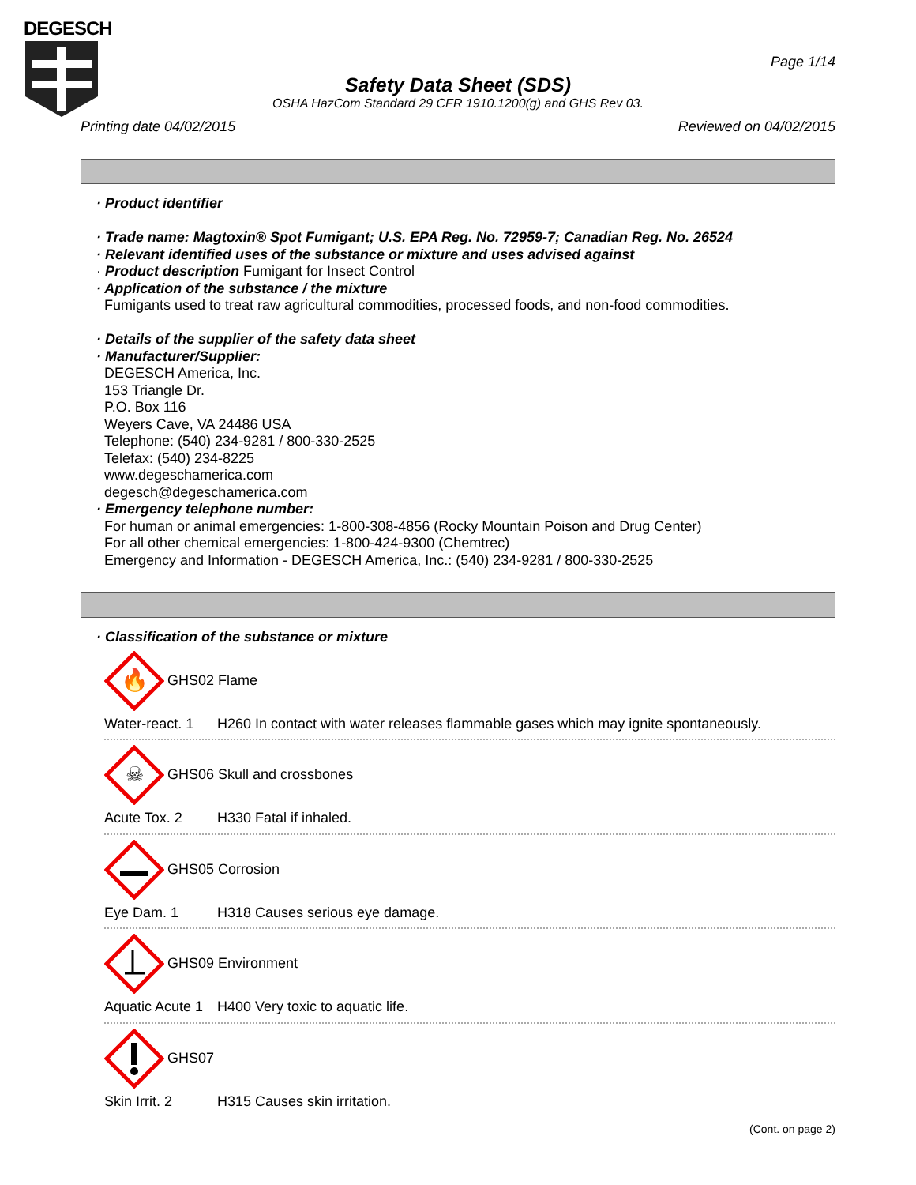DEGESCH
Page 1/14
Safety Data Sheet (SDS)
OSHA HazCom Standard 29 CFR 1910.1200(g) and GHS Rev 03.
Printing date 04/02/2015 Reviewed on 04/02/2015
· Product identifier
· Trade name: Magtoxin® Spot Fumigant; U.S. EPA Reg. No. 72959-7; Canadian Reg. No. 26524
· Relevant identified uses of the substance or mixture and uses advised against
· Product description Fumigant for Insect Control
· Application of the substance / the mixture
Fumigants used to treat raw agricultural commodities, processed foods, and non-food commodities.
· Details of the supplier of the safety data sheet
· Manufacturer/Supplier:
DEGESCH America, Inc.
153 Triangle Dr.
P.O. Box 116
Weyers Cave, VA 24486 USA
Telephone: (540) 234-9281 / 800-330-2525
Telefax: (540) 234-8225
www.degeschamerica.com
degesch@degeschamerica.com
· Emergency telephone number:
For human or animal emergencies: 1-800-308-4856 (Rocky Mountain Poison and Drug Center)
For all other chemical emergencies: 1-800-424-9300 (Chemtrec)
Emergency and Information - DEGESCH America, Inc.: (540) 234-9281 / 800-330-2525
· Classification of the substance or mixture
🔥
GHS02 Flame
Water-react. 1 H260 In contact with water releases flammable gases which may ignite spontaneously.
☠
GHS06 Skull and crossbones
Acute Tox. 2 H330 Fatal if inhaled.
GHS05 Corrosion
Eye Dam. 1 H318 Causes serious eye damage.
GHS09 Environment
Aquatic Acute 1 H400 Very toxic to aquatic life.
GHS07
Skin Irrit. 2 H315 Causes skin irritation.
(Cont. on page 2)